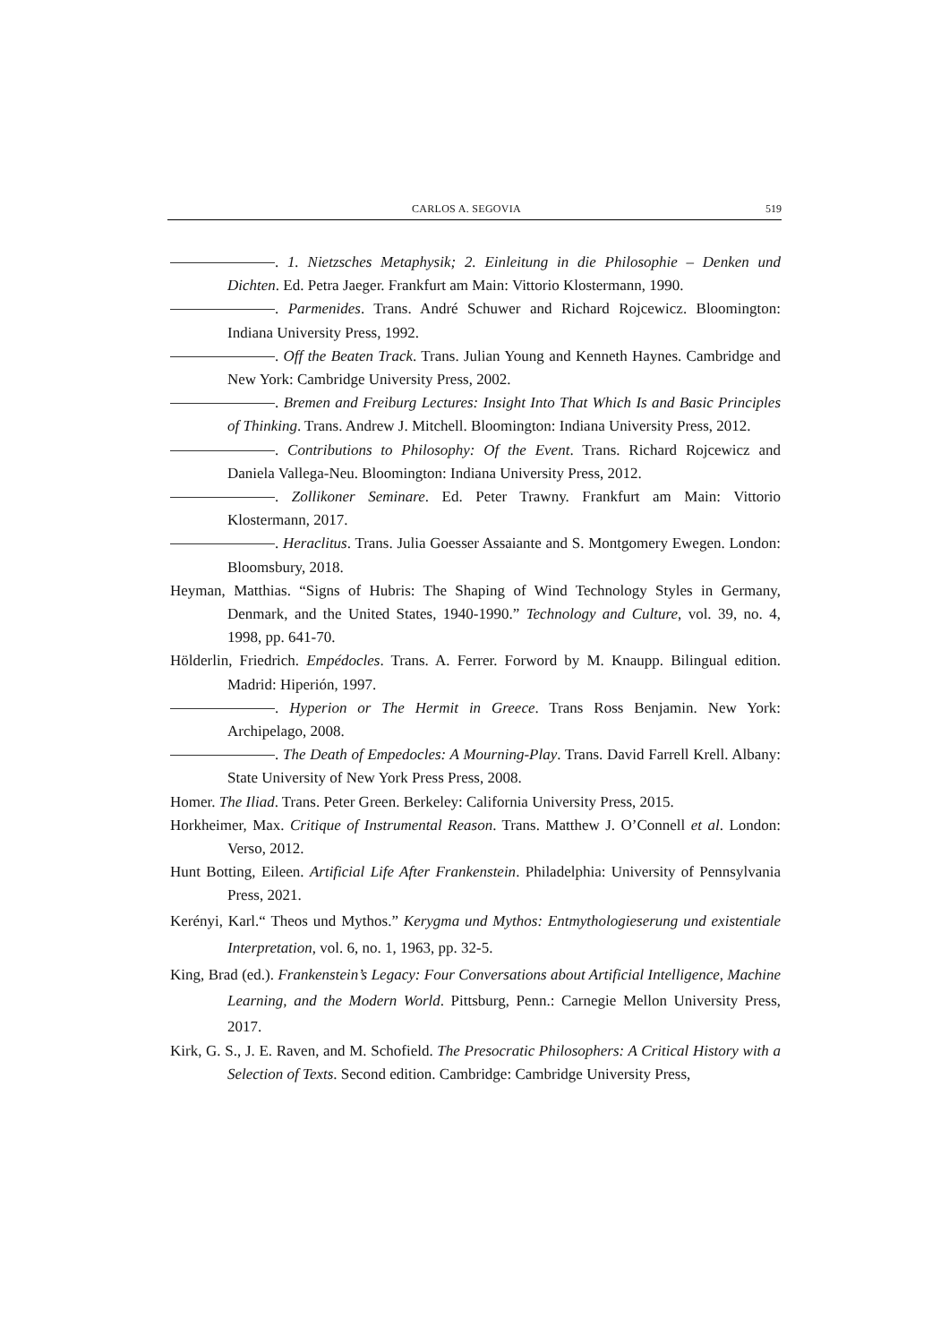CARLOS A. SEGOVIA 519
. 1. Nietzsches Metaphysik; 2. Einleitung in die Philosophie – Denken und Dichten. Ed. Petra Jaeger. Frankfurt am Main: Vittorio Klostermann, 1990.
. Parmenides. Trans. André Schuwer and Richard Rojcewicz. Bloomington: Indiana University Press, 1992.
. Off the Beaten Track. Trans. Julian Young and Kenneth Haynes. Cambridge and New York: Cambridge University Press, 2002.
. Bremen and Freiburg Lectures: Insight Into That Which Is and Basic Principles of Thinking. Trans. Andrew J. Mitchell. Bloomington: Indiana University Press, 2012.
. Contributions to Philosophy: Of the Event. Trans. Richard Rojcewicz and Daniela Vallega-Neu. Bloomington: Indiana University Press, 2012.
. Zollikoner Seminare. Ed. Peter Trawny. Frankfurt am Main: Vittorio Klostermann, 2017.
. Heraclitus. Trans. Julia Goesser Assaiante and S. Montgomery Ewegen. London: Bloomsbury, 2018.
Heyman, Matthias. “Signs of Hubris: The Shaping of Wind Technology Styles in Germany, Denmark, and the United States, 1940-1990.” Technology and Culture, vol. 39, no. 4, 1998, pp. 641-70.
Hölderlin, Friedrich. Empédocles. Trans. A. Ferrer. Forword by M. Knaupp. Bilingual edition. Madrid: Hiperión, 1997.
. Hyperion or The Hermit in Greece. Trans Ross Benjamin. New York: Archipelago, 2008.
. The Death of Empedocles: A Mourning-Play. Trans. David Farrell Krell. Albany: State University of New York Press Press, 2008.
Homer. The Iliad. Trans. Peter Green. Berkeley: California University Press, 2015.
Horkheimer, Max. Critique of Instrumental Reason. Trans. Matthew J. O’Connell et al. London: Verso, 2012.
Hunt Botting, Eileen. Artificial Life After Frankenstein. Philadelphia: University of Pennsylvania Press, 2021.
Kerényi, Karl.“ Theos und Mythos.” Kerygma und Mythos: Entmythologieserung und existentiale Interpretation, vol. 6, no. 1, 1963, pp. 32-5.
King, Brad (ed.). Frankenstein’s Legacy: Four Conversations about Artificial Intelligence, Machine Learning, and the Modern World. Pittsburg, Penn.: Carnegie Mellon University Press, 2017.
Kirk, G. S., J. E. Raven, and M. Schofield. The Presocratic Philosophers: A Critical History with a Selection of Texts. Second edition. Cambridge: Cambridge University Press,